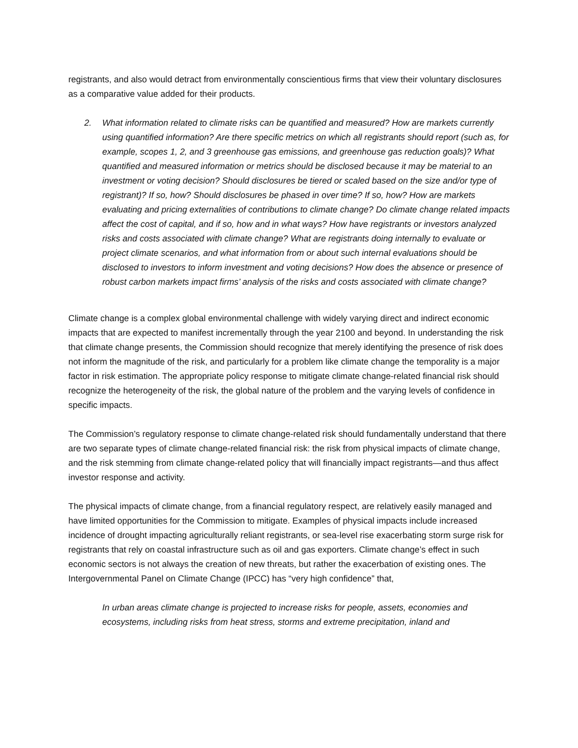registrants, and also would detract from environmentally conscientious firms that view their voluntary disclosures as a comparative value added for their products.
2. What information related to climate risks can be quantified and measured? How are markets currently using quantified information? Are there specific metrics on which all registrants should report (such as, for example, scopes 1, 2, and 3 greenhouse gas emissions, and greenhouse gas reduction goals)? What quantified and measured information or metrics should be disclosed because it may be material to an investment or voting decision? Should disclosures be tiered or scaled based on the size and/or type of registrant)? If so, how? Should disclosures be phased in over time? If so, how? How are markets evaluating and pricing externalities of contributions to climate change? Do climate change related impacts affect the cost of capital, and if so, how and in what ways? How have registrants or investors analyzed risks and costs associated with climate change? What are registrants doing internally to evaluate or project climate scenarios, and what information from or about such internal evaluations should be disclosed to investors to inform investment and voting decisions? How does the absence or presence of robust carbon markets impact firms’ analysis of the risks and costs associated with climate change?
Climate change is a complex global environmental challenge with widely varying direct and indirect economic impacts that are expected to manifest incrementally through the year 2100 and beyond. In understanding the risk that climate change presents, the Commission should recognize that merely identifying the presence of risk does not inform the magnitude of the risk, and particularly for a problem like climate change the temporality is a major factor in risk estimation. The appropriate policy response to mitigate climate change-related financial risk should recognize the heterogeneity of the risk, the global nature of the problem and the varying levels of confidence in specific impacts.
The Commission’s regulatory response to climate change-related risk should fundamentally understand that there are two separate types of climate change-related financial risk: the risk from physical impacts of climate change, and the risk stemming from climate change-related policy that will financially impact registrants—and thus affect investor response and activity.
The physical impacts of climate change, from a financial regulatory respect, are relatively easily managed and have limited opportunities for the Commission to mitigate. Examples of physical impacts include increased incidence of drought impacting agriculturally reliant registrants, or sea-level rise exacerbating storm surge risk for registrants that rely on coastal infrastructure such as oil and gas exporters. Climate change’s effect in such economic sectors is not always the creation of new threats, but rather the exacerbation of existing ones. The Intergovernmental Panel on Climate Change (IPCC) has “very high confidence” that,
In urban areas climate change is projected to increase risks for people, assets, economies and ecosystems, including risks from heat stress, storms and extreme precipitation, inland and